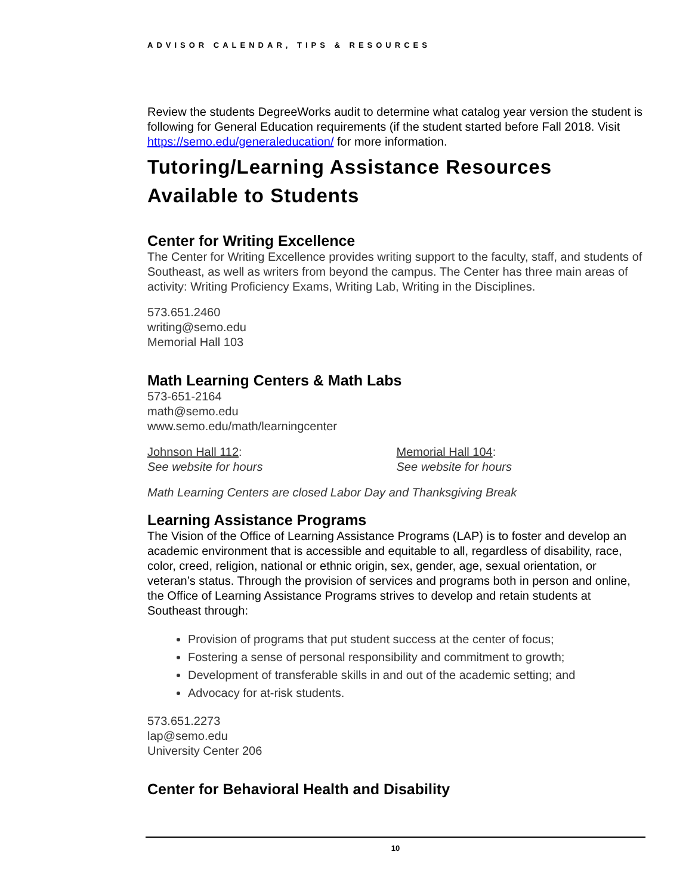ADVISOR CALENDAR, TIPS & RESOURCES
Review the students DegreeWorks audit to determine what catalog year version the student is following for General Education requirements (if the student started before Fall 2018. Visit https://semo.edu/generaleducation/ for more information.
Tutoring/Learning Assistance Resources Available to Students
Center for Writing Excellence
The Center for Writing Excellence provides writing support to the faculty, staff, and students of Southeast, as well as writers from beyond the campus. The Center has three main areas of activity: Writing Proficiency Exams, Writing Lab, Writing in the Disciplines.
573.651.2460
writing@semo.edu
Memorial Hall 103
Math Learning Centers & Math Labs
573-651-2164
math@semo.edu
www.semo.edu/math/learningcenter
Johnson Hall 112:
See website for hours
Memorial Hall 104:
See website for hours
Math Learning Centers are closed Labor Day and Thanksgiving Break
Learning Assistance Programs
The Vision of the Office of Learning Assistance Programs (LAP) is to foster and develop an academic environment that is accessible and equitable to all, regardless of disability, race, color, creed, religion, national or ethnic origin, sex, gender, age, sexual orientation, or veteran’s status. Through the provision of services and programs both in person and online, the Office of Learning Assistance Programs strives to develop and retain students at Southeast through:
Provision of programs that put student success at the center of focus;
Fostering a sense of personal responsibility and commitment to growth;
Development of transferable skills in and out of the academic setting; and
Advocacy for at-risk students.
573.651.2273
lap@semo.edu
University Center 206
Center for Behavioral Health and Disability
10